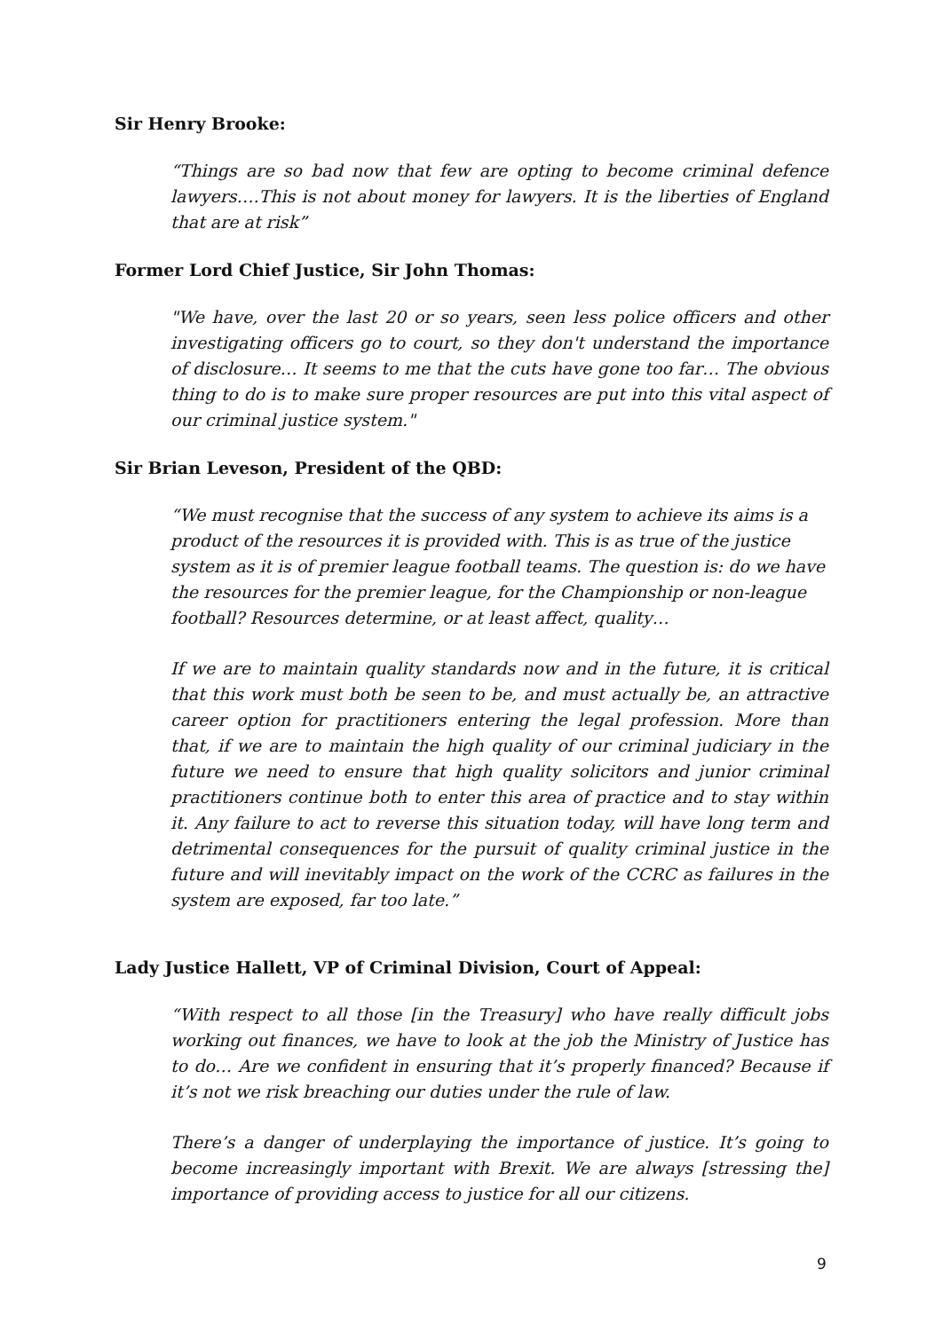Sir Henry Brooke:
“Things are so bad now that few are opting to become criminal defence lawyers….This is not about money for lawyers. It is the liberties of England that are at risk”
Former Lord Chief Justice, Sir John Thomas:
"We have, over the last 20 or so years, seen less police officers and other investigating officers go to court, so they don't understand the importance of disclosure… It seems to me that the cuts have gone too far… The obvious thing to do is to make sure proper resources are put into this vital aspect of our criminal justice system."
Sir Brian Leveson, President of the QBD:
“We must recognise that the success of any system to achieve its aims is a product of the resources it is provided with. This is as true of the justice system as it is of premier league football teams. The question is: do we have the resources for the premier league, for the Championship or non-league football? Resources determine, or at least affect, quality…
If we are to maintain quality standards now and in the future, it is critical that this work must both be seen to be, and must actually be, an attractive career option for practitioners entering the legal profession. More than that, if we are to maintain the high quality of our criminal judiciary in the future we need to ensure that high quality solicitors and junior criminal practitioners continue both to enter this area of practice and to stay within it. Any failure to act to reverse this situation today, will have long term and detrimental consequences for the pursuit of quality criminal justice in the future and will inevitably impact on the work of the CCRC as failures in the system are exposed, far too late.”
Lady Justice Hallett, VP of Criminal Division, Court of Appeal:
“With respect to all those [in the Treasury] who have really difficult jobs working out finances, we have to look at the job the Ministry of Justice has to do… Are we confident in ensuring that it’s properly financed? Because if it’s not we risk breaching our duties under the rule of law.
There’s a danger of underplaying the importance of justice. It’s going to become increasingly important with Brexit. We are always [stressing the] importance of providing access to justice for all our citizens.
9